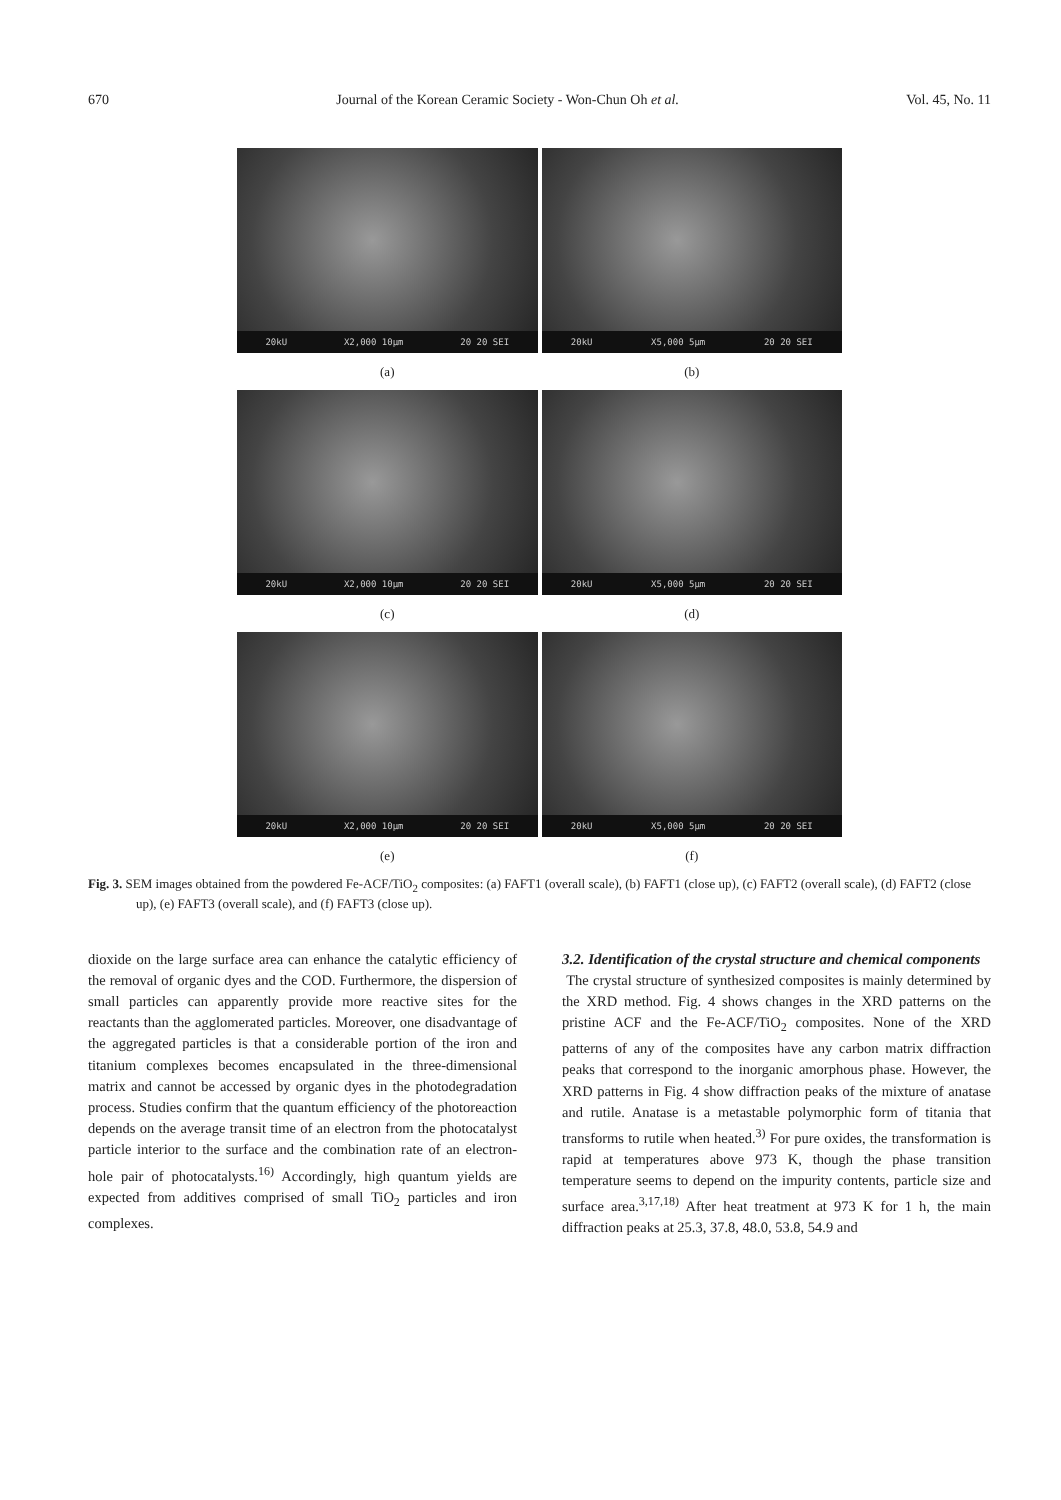670 Journal of the Korean Ceramic Society - Won-Chun Oh et al. Vol. 45, No. 11
20kU X2,000 10µm 20 20 SEI
(a)
20kU X5,000 5µm 20 20 SEI
(b)
20kU X2,000 10µm 20 20 SEI
(c)
20kU X5,000 5µm 20 20 SEI
(d)
20kU X2,000 10µm 20 20 SEI
(e)
20kU X5,000 5µm 20 20 SEI
(f)
Fig. 3. SEM images obtained from the powdered Fe-ACF/TiO<sub>2</sub> composites: (a) FAFT1 (overall scale), (b) FAFT1 (close up), (c) FAFT2 (overall scale), (d) FAFT2 (close up), (e) FAFT3 (overall scale), and (f) FAFT3 (close up).
dioxide on the large surface area can enhance the catalytic efficiency of the removal of organic dyes and the COD. Furthermore, the dispersion of small particles can apparently provide more reactive sites for the reactants than the agglomerated particles. Moreover, one disadvantage of the aggregated particles is that a considerable portion of the iron and titanium complexes becomes encapsulated in the three-dimensional matrix and cannot be accessed by organic dyes in the photodegradation process. Studies confirm that the quantum efficiency of the photoreaction depends on the average transit time of an electron from the photocatalyst particle interior to the surface and the combination rate of an electron-hole pair of photocatalysts.<sup>16)</sup> Accordingly, high quantum yields are expected from additives comprised of small TiO<sub>2</sub> particles and iron complexes.
3.2. Identification of the crystal structure and chemical components
The crystal structure of synthesized composites is mainly determined by the XRD method. Fig. 4 shows changes in the XRD patterns on the pristine ACF and the Fe-ACF/TiO<sub>2</sub> composites. None of the XRD patterns of any of the composites have any carbon matrix diffraction peaks that correspond to the inorganic amorphous phase. However, the XRD patterns in Fig. 4 show diffraction peaks of the mixture of anatase and rutile. Anatase is a metastable polymorphic form of titania that transforms to rutile when heated.<sup>3)</sup> For pure oxides, the transformation is rapid at temperatures above 973 K, though the phase transition temperature seems to depend on the impurity contents, particle size and surface area.<sup>3,17,18)</sup> After heat treatment at 973 K for 1 h, the main diffraction peaks at 25.3, 37.8, 48.0, 53.8, 54.9 and